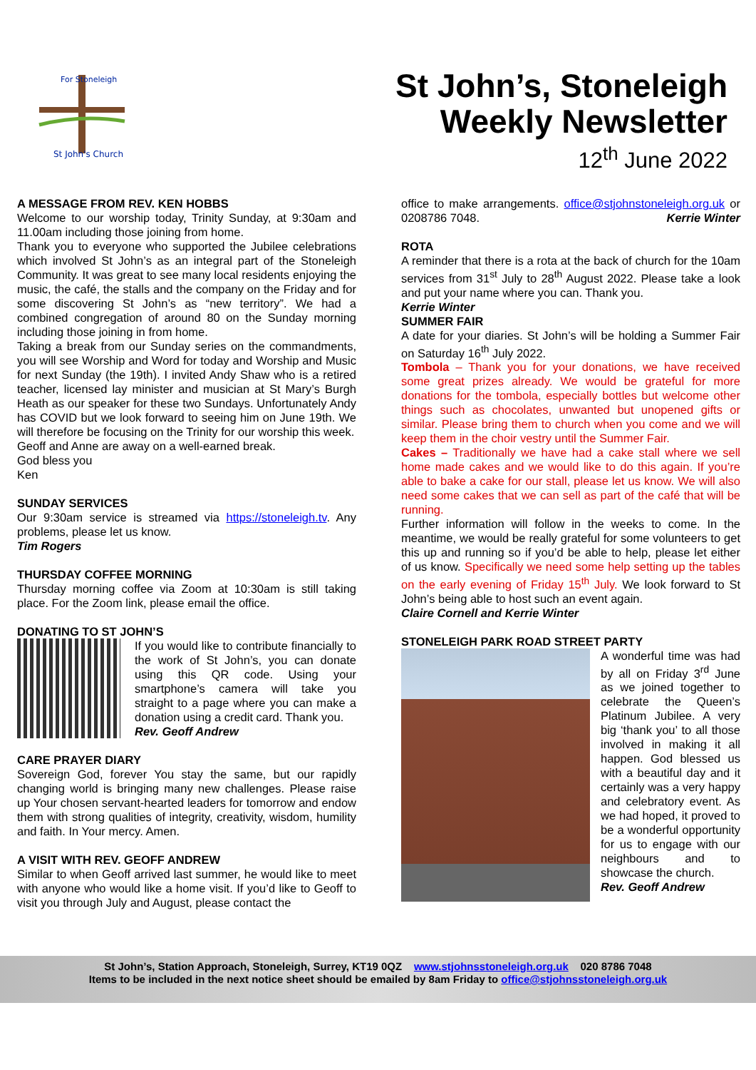For Stoneleigh
St John's Church
St John’s, Stoneleigh
Weekly Newsletter
12<sup>th</sup> June 2022
A MESSAGE FROM REV. KEN HOBBS
Welcome to our worship today, Trinity Sunday, at 9:30am and 11.00am including those joining from home.
Thank you to everyone who supported the Jubilee celebrations which involved St John’s as an integral part of the Stoneleigh Community. It was great to see many local residents enjoying the music, the café, the stalls and the company on the Friday and for some discovering St John’s as “new territory”. We had a combined congregation of around 80 on the Sunday morning including those joining in from home.
Taking a break from our Sunday series on the commandments, you will see Worship and Word for today and Worship and Music for next Sunday (the 19th). I invited Andy Shaw who is a retired teacher, licensed lay minister and musician at St Mary’s Burgh Heath as our speaker for these two Sundays. Unfortunately Andy has COVID but we look forward to seeing him on June 19th. We will therefore be focusing on the Trinity for our worship this week.
Geoff and Anne are away on a well-earned break.
God bless you
Ken
SUNDAY SERVICES
Our 9:30am service is streamed via https://stoneleigh.tv. Any problems, please let us know.
Tim Rogers
THURSDAY COFFEE MORNING
Thursday morning coffee via Zoom at 10:30am is still taking place. For the Zoom link, please email the office.
DONATING TO ST JOHN’S
If you would like to contribute financially to the work of St John’s, you can donate using this QR code. Using your smartphone’s camera will take you straight to a page where you can make a donation using a credit card. Thank you.
Rev. Geoff Andrew
CARE PRAYER DIARY
Sovereign God, forever You stay the same, but our rapidly changing world is bringing many new challenges. Please raise up Your chosen servant-hearted leaders for tomorrow and endow them with strong qualities of integrity, creativity, wisdom, humility and faith. In Your mercy. Amen.
A VISIT WITH REV. GEOFF ANDREW
Similar to when Geoff arrived last summer, he would like to meet with anyone who would like a home visit. If you’d like to Geoff to visit you through July and August, please contact the
office to make arrangements. office@stjohnstoneleigh.org.uk or 0208786 7048. Kerrie Winter
ROTA
A reminder that there is a rota at the back of church for the 10am services from 31<sup>st</sup> July to 28<sup>th</sup> August 2022. Please take a look and put your name where you can. Thank you.
Kerrie Winter
SUMMER FAIR
A date for your diaries. St John’s will be holding a Summer Fair on Saturday 16<sup>th</sup> July 2022.
Tombola – Thank you for your donations, we have received some great prizes already. We would be grateful for more donations for the tombola, especially bottles but welcome other things such as chocolates, unwanted but unopened gifts or similar. Please bring them to church when you come and we will keep them in the choir vestry until the Summer Fair.
Cakes – Traditionally we have had a cake stall where we sell home made cakes and we would like to do this again. If you’re able to bake a cake for our stall, please let us know. We will also need some cakes that we can sell as part of the café that will be running.
Further information will follow in the weeks to come. In the meantime, we would be really grateful for some volunteers to get this up and running so if you’d be able to help, please let either of us know. Specifically we need some help setting up the tables on the early evening of Friday 15<sup>th</sup> July. We look forward to St John’s being able to host such an event again.
Claire Cornell and Kerrie Winter
STONELEIGH PARK ROAD STREET PARTY
A wonderful time was had by all on Friday 3<sup>rd</sup> June as we joined together to celebrate the Queen’s Platinum Jubilee. A very big ‘thank you’ to all those involved in making it all happen. God blessed us with a beautiful day and it certainly was a very happy and celebratory event. As we had hoped, it proved to be a wonderful opportunity for us to engage with our neighbours and to showcase the church.
Rev. Geoff Andrew
St John’s, Station Approach, Stoneleigh, Surrey, KT19 0QZ www.stjohnsstoneleigh.org.uk 020 8786 7048
Items to be included in the next notice sheet should be emailed by 8am Friday to office@stjohnsstoneleigh.org.uk